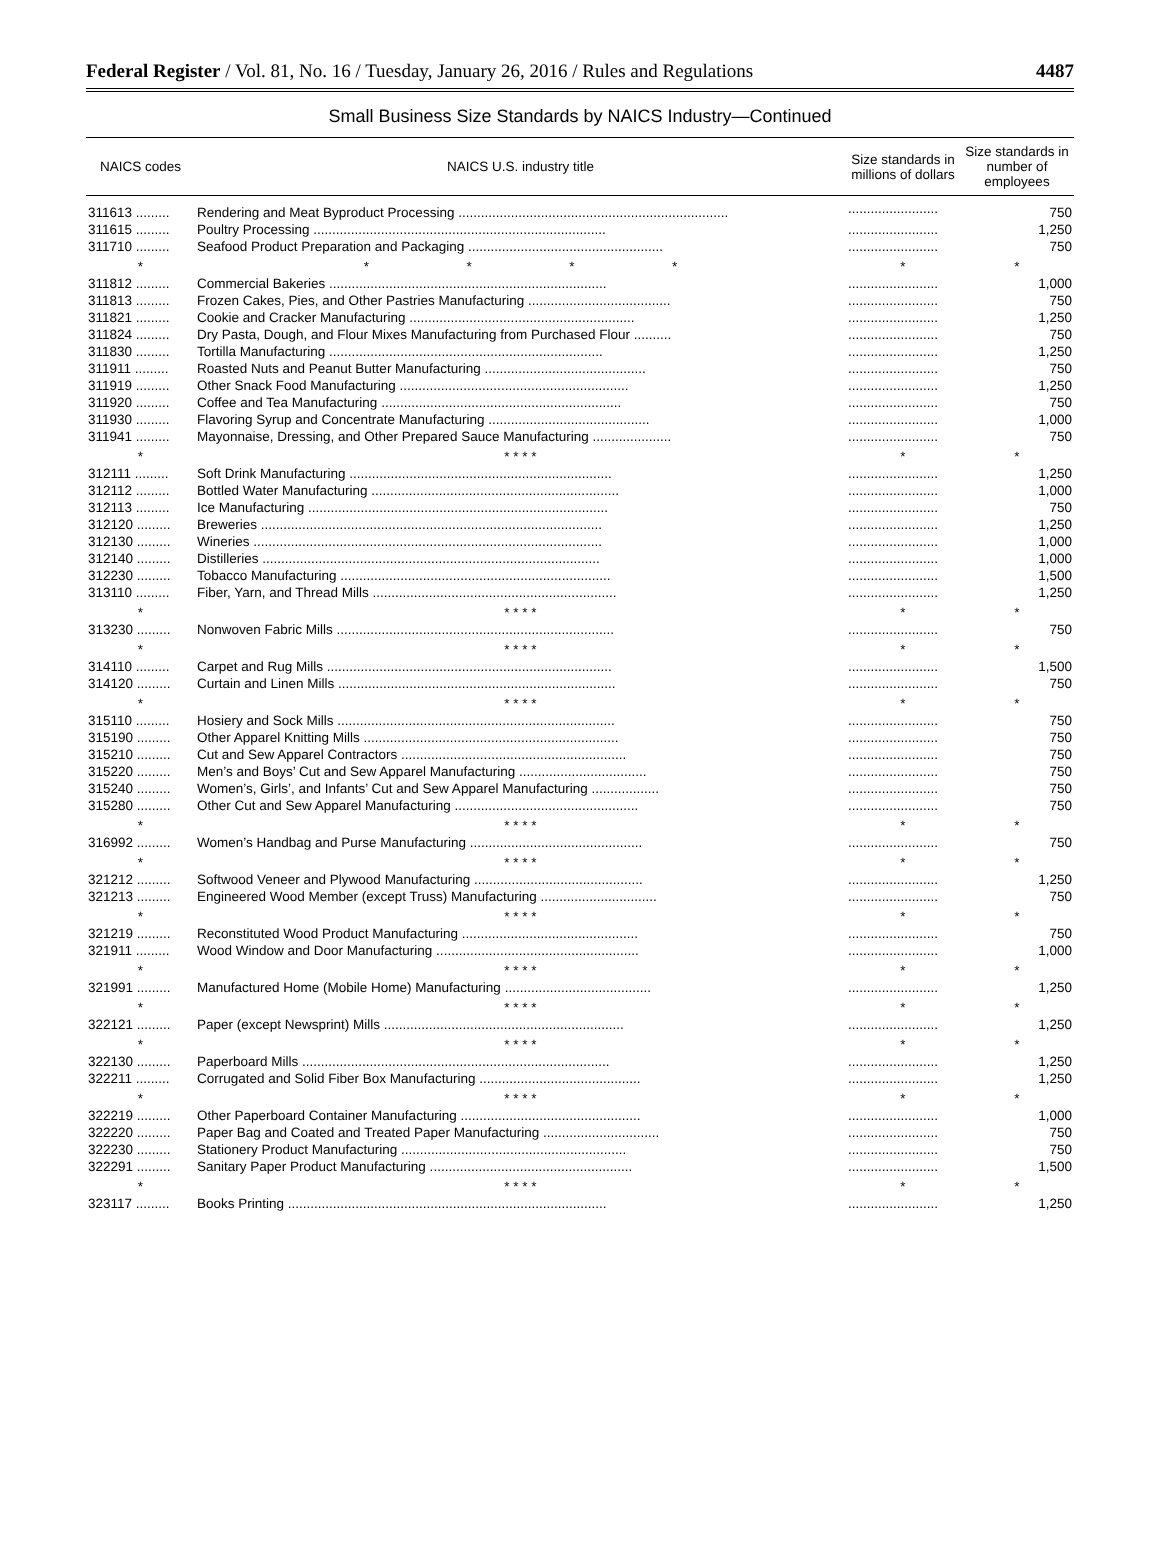Federal Register / Vol. 81, No. 16 / Tuesday, January 26, 2016 / Rules and Regulations 4487
Small Business Size Standards by NAICS Industry—Continued
| NAICS codes | NAICS U.S. industry title | Size standards in millions of dollars | Size standards in number of employees |
| --- | --- | --- | --- |
| 311613 ......... | Rendering and Meat Byproduct Processing ........................................................................ | ........................ | 750 |
| 311615 ......... | Poultry Processing .............................................................................. | ........................ | 1,250 |
| 311710 ......... | Seafood Product Preparation and Packaging .................................................... | ........................ | 750 |
| * | * * * * | * | * |
| 311812 ......... | Commercial Bakeries .......................................................................... | ........................ | 1,000 |
| 311813 ......... | Frozen Cakes, Pies, and Other Pastries Manufacturing ...................................... | ........................ | 750 |
| 311821 ......... | Cookie and Cracker Manufacturing ............................................................ | ........................ | 1,250 |
| 311824 ......... | Dry Pasta, Dough, and Flour Mixes Manufacturing from Purchased Flour .......... | ........................ | 750 |
| 311830 ......... | Tortilla Manufacturing ......................................................................... | ........................ | 1,250 |
| 311911 ......... | Roasted Nuts and Peanut Butter Manufacturing ........................................... | ........................ | 750 |
| 311919 ......... | Other Snack Food Manufacturing ............................................................. | ........................ | 1,250 |
| 311920 ......... | Coffee and Tea Manufacturing ................................................................ | ........................ | 750 |
| 311930 ......... | Flavoring Syrup and Concentrate Manufacturing ........................................... | ........................ | 1,000 |
| 311941 ......... | Mayonnaise, Dressing, and Other Prepared Sauce Manufacturing ..................... | ........................ | 750 |
| * | * * * * | * | * |
| 312111 ......... | Soft Drink Manufacturing ...................................................................... | ........................ | 1,250 |
| 312112 ......... | Bottled Water Manufacturing .................................................................. | ........................ | 1,000 |
| 312113 ......... | Ice Manufacturing ................................................................................ | ........................ | 750 |
| 312120 ......... | Breweries ........................................................................................... | ........................ | 1,250 |
| 312130 ......... | Wineries ............................................................................................. | ........................ | 1,000 |
| 312140 ......... | Distilleries .......................................................................................... | ........................ | 1,000 |
| 312230 ......... | Tobacco Manufacturing ........................................................................ | ........................ | 1,500 |
| 313110 ......... | Fiber, Yarn, and Thread Mills ................................................................. | ........................ | 1,250 |
| * | * * * * | * | * |
| 313230 ......... | Nonwoven Fabric Mills .......................................................................... | ........................ | 750 |
| * | * * * * | * | * |
| 314110 ......... | Carpet and Rug Mills ............................................................................ | ........................ | 1,500 |
| 314120 ......... | Curtain and Linen Mills .......................................................................... | ........................ | 750 |
| * | * * * * | * | * |
| 315110 ......... | Hosiery and Sock Mills .......................................................................... | ........................ | 750 |
| 315190 ......... | Other Apparel Knitting Mills .................................................................... | ........................ | 750 |
| 315210 ......... | Cut and Sew Apparel Contractors ............................................................ | ........................ | 750 |
| 315220 ......... | Men’s and Boys’ Cut and Sew Apparel Manufacturing .................................. | ........................ | 750 |
| 315240 ......... | Women’s, Girls’, and Infants’ Cut and Sew Apparel Manufacturing .................. | ........................ | 750 |
| 315280 ......... | Other Cut and Sew Apparel Manufacturing ................................................. | ........................ | 750 |
| * | * * * * | * | * |
| 316992 ......... | Women’s Handbag and Purse Manufacturing .............................................. | ........................ | 750 |
| * | * * * * | * | * |
| 321212 ......... | Softwood Veneer and Plywood Manufacturing ............................................. | ........................ | 1,250 |
| 321213 ......... | Engineered Wood Member (except Truss) Manufacturing ............................... | ........................ | 750 |
| * | * * * * | * | * |
| 321219 ......... | Reconstituted Wood Product Manufacturing ............................................... | ........................ | 750 |
| 321911 ......... | Wood Window and Door Manufacturing ...................................................... | ........................ | 1,000 |
| * | * * * * | * | * |
| 321991 ......... | Manufactured Home (Mobile Home) Manufacturing ....................................... | ........................ | 1,250 |
| * | * * * * | * | * |
| 322121 ......... | Paper (except Newsprint) Mills ................................................................ | ........................ | 1,250 |
| * | * * * * | * | * |
| 322130 ......... | Paperboard Mills .................................................................................. | ........................ | 1,250 |
| 322211 ......... | Corrugated and Solid Fiber Box Manufacturing ........................................... | ........................ | 1,250 |
| * | * * * * | * | * |
| 322219 ......... | Other Paperboard Container Manufacturing ................................................ | ........................ | 1,000 |
| 322220 ......... | Paper Bag and Coated and Treated Paper Manufacturing ............................... | ........................ | 750 |
| 322230 ......... | Stationery Product Manufacturing ............................................................ | ........................ | 750 |
| 322291 ......... | Sanitary Paper Product Manufacturing ...................................................... | ........................ | 1,500 |
| * | * * * * | * | * |
| 323117 ......... | Books Printing ..................................................................................... | ........................ | 1,250 |